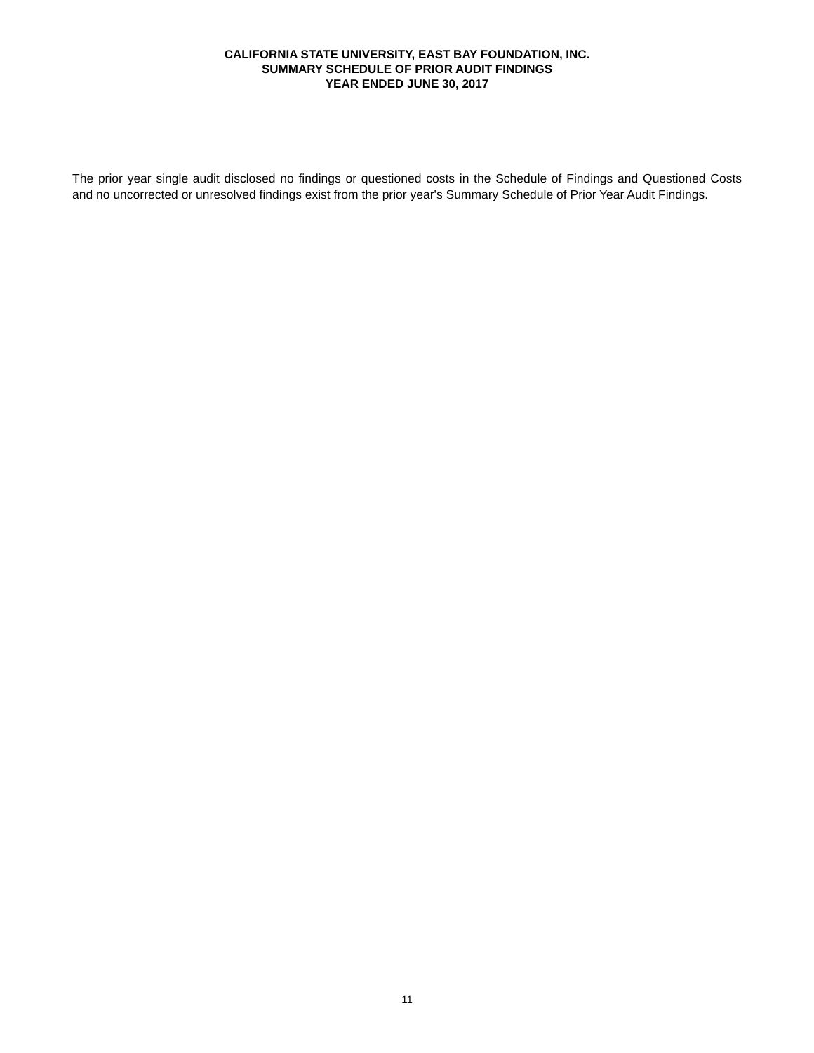CALIFORNIA STATE UNIVERSITY, EAST BAY FOUNDATION, INC.
SUMMARY SCHEDULE OF PRIOR AUDIT FINDINGS
YEAR ENDED JUNE 30, 2017
The prior year single audit disclosed no findings or questioned costs in the Schedule of Findings and Questioned Costs and no uncorrected or unresolved findings exist from the prior year's Summary Schedule of Prior Year Audit Findings.
11